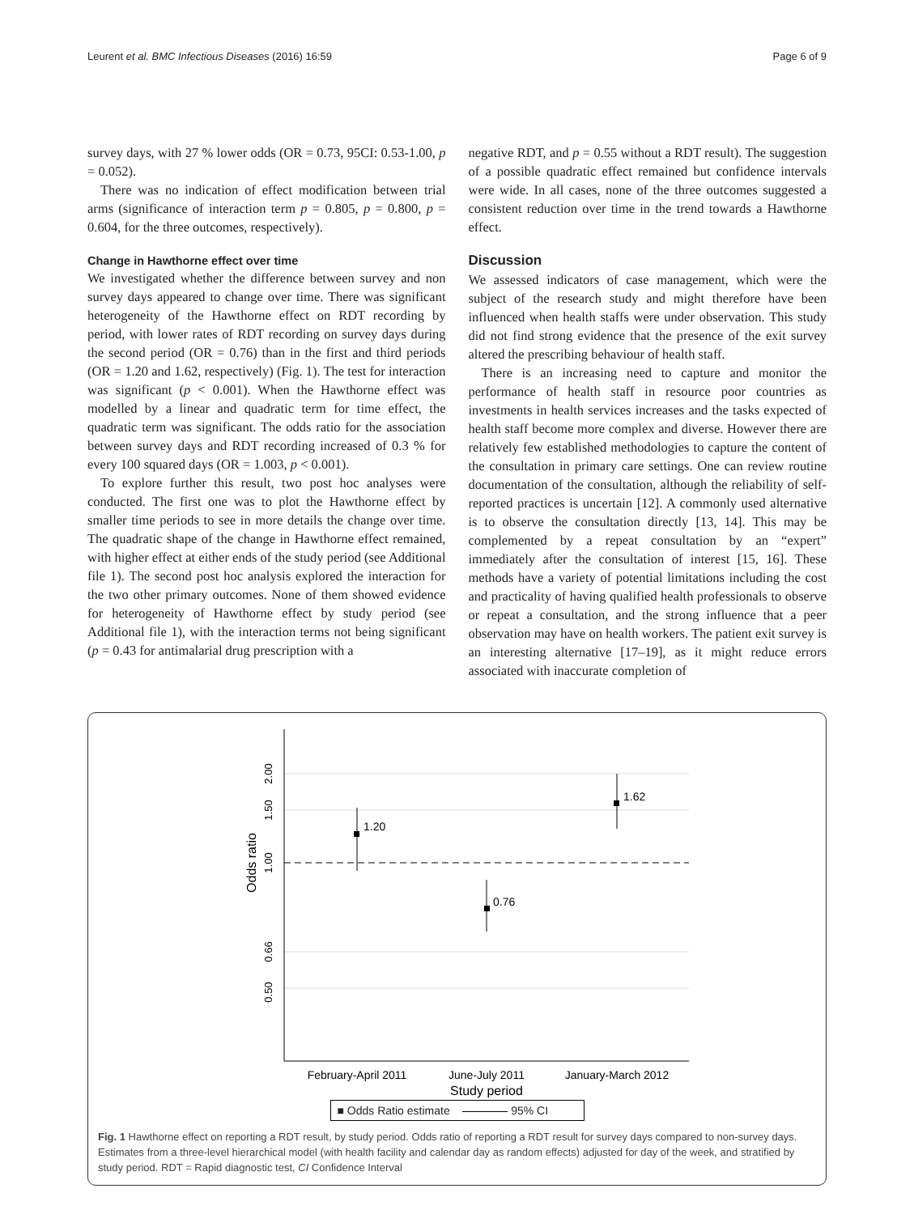Leurent et al. BMC Infectious Diseases (2016) 16:59 Page 6 of 9
survey days, with 27 % lower odds (OR = 0.73, 95CI: 0.53-1.00, p = 0.052).
There was no indication of effect modification between trial arms (significance of interaction term p = 0.805, p = 0.800, p = 0.604, for the three outcomes, respectively).
Change in Hawthorne effect over time
We investigated whether the difference between survey and non survey days appeared to change over time. There was significant heterogeneity of the Hawthorne effect on RDT recording by period, with lower rates of RDT recording on survey days during the second period (OR = 0.76) than in the first and third periods (OR = 1.20 and 1.62, respectively) (Fig. 1). The test for interaction was significant (p < 0.001). When the Hawthorne effect was modelled by a linear and quadratic term for time effect, the quadratic term was significant. The odds ratio for the association between survey days and RDT recording increased of 0.3 % for every 100 squared days (OR = 1.003, p < 0.001).
To explore further this result, two post hoc analyses were conducted. The first one was to plot the Hawthorne effect by smaller time periods to see in more details the change over time. The quadratic shape of the change in Hawthorne effect remained, with higher effect at either ends of the study period (see Additional file 1). The second post hoc analysis explored the interaction for the two other primary outcomes. None of them showed evidence for heterogeneity of Hawthorne effect by study period (see Additional file 1), with the interaction terms not being significant (p = 0.43 for antimalarial drug prescription with a
negative RDT, and p = 0.55 without a RDT result). The suggestion of a possible quadratic effect remained but confidence intervals were wide. In all cases, none of the three outcomes suggested a consistent reduction over time in the trend towards a Hawthorne effect.
Discussion
We assessed indicators of case management, which were the subject of the research study and might therefore have been influenced when health staffs were under observation. This study did not find strong evidence that the presence of the exit survey altered the prescribing behaviour of health staff.
There is an increasing need to capture and monitor the performance of health staff in resource poor countries as investments in health services increases and the tasks expected of health staff become more complex and diverse. However there are relatively few established methodologies to capture the content of the consultation in primary care settings. One can review routine documentation of the consultation, although the reliability of self-reported practices is uncertain [12]. A commonly used alternative is to observe the consultation directly [13, 14]. This may be complemented by a repeat consultation by an “expert” immediately after the consultation of interest [15, 16]. These methods have a variety of potential limitations including the cost and practicality of having qualified health professionals to observe or repeat a consultation, and the strong influence that a peer observation may have on health workers. The patient exit survey is an interesting alternative [17–19], as it might reduce errors associated with inaccurate completion of
1.20
0.76
1.62
0.50
0.66
1.00
1.50
2.00
Odds ratio
February-April 2011
June-July 2011
January-March 2012
Study period
■ Odds Ratio estimate 95% CI
Fig. 1 Hawthorne effect on reporting a RDT result, by study period. Odds ratio of reporting a RDT result for survey days compared to non-survey days. Estimates from a three-level hierarchical model (with health facility and calendar day as random effects) adjusted for day of the week, and stratified by study period. RDT = Rapid diagnostic test, CI Confidence Interval